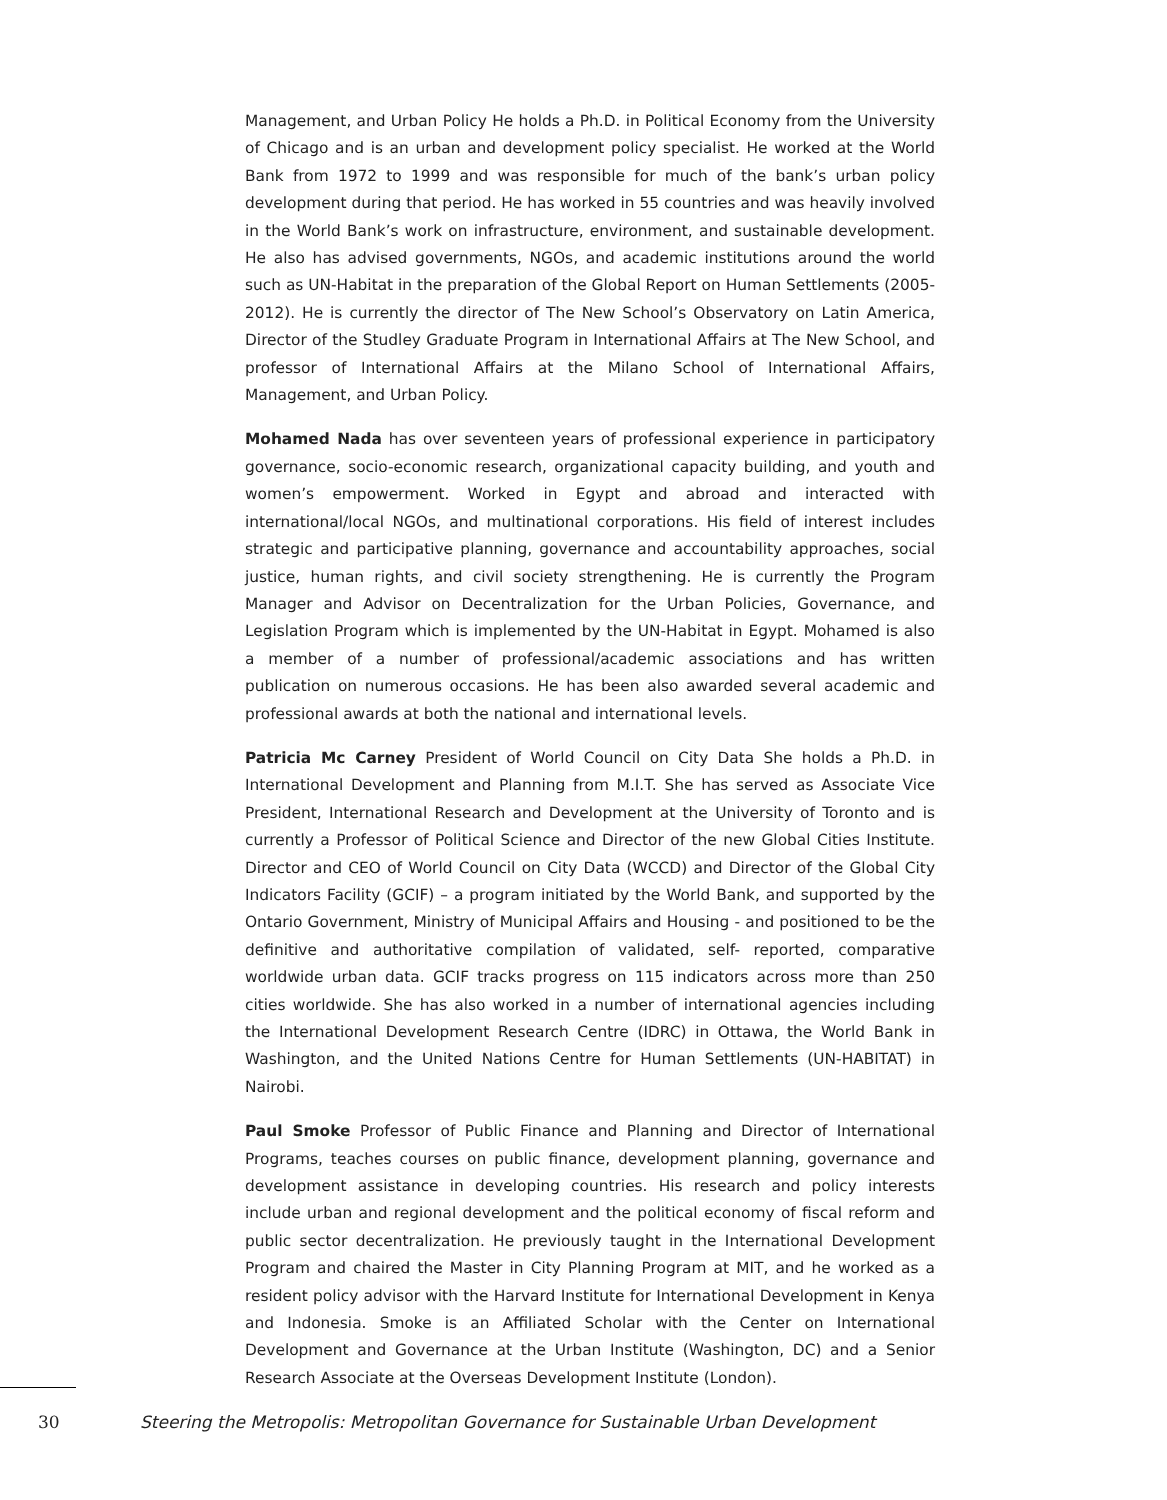Management, and Urban Policy He holds a Ph.D. in Political Economy from the University of Chicago and is an urban and development policy specialist. He worked at the World Bank from 1972 to 1999 and was responsible for much of the bank’s urban policy development during that period. He has worked in 55 countries and was heavily involved in the World Bank’s work on infrastructure, environment, and sustainable development. He also has advised governments, NGOs, and academic institutions around the world such as UN-Habitat in the preparation of the Global Report on Human Settlements (2005-2012). He is currently the director of The New School’s Observatory on Latin America, Director of the Studley Graduate Program in International Affairs at The New School, and professor of International Affairs at the Milano School of International Affairs, Management, and Urban Policy.
Mohamed Nada has over seventeen years of professional experience in participatory governance, socio-economic research, organizational capacity building, and youth and women’s empowerment. Worked in Egypt and abroad and interacted with international/local NGOs, and multinational corporations. His field of interest includes strategic and participative planning, governance and accountability approaches, social justice, human rights, and civil society strengthening. He is currently the Program Manager and Advisor on Decentralization for the Urban Policies, Governance, and Legislation Program which is implemented by the UN-Habitat in Egypt. Mohamed is also a member of a number of professional/academic associations and has written publication on numerous occasions. He has been also awarded several academic and professional awards at both the national and international levels.
Patricia Mc Carney President of World Council on City Data She holds a Ph.D. in International Development and Planning from M.I.T. She has served as Associate Vice President, International Research and Development at the University of Toronto and is currently a Professor of Political Science and Director of the new Global Cities Institute. Director and CEO of World Council on City Data (WCCD) and Director of the Global City Indicators Facility (GCIF) – a program initiated by the World Bank, and supported by the Ontario Government, Ministry of Municipal Affairs and Housing - and positioned to be the definitive and authoritative compilation of validated, self- reported, comparative worldwide urban data. GCIF tracks progress on 115 indicators across more than 250 cities worldwide. She has also worked in a number of international agencies including the International Development Research Centre (IDRC) in Ottawa, the World Bank in Washington, and the United Nations Centre for Human Settlements (UN-HABITAT) in Nairobi.
Paul Smoke Professor of Public Finance and Planning and Director of International Programs, teaches courses on public finance, development planning, governance and development assistance in developing countries. His research and policy interests include urban and regional development and the political economy of fiscal reform and public sector decentralization. He previously taught in the International Development Program and chaired the Master in City Planning Program at MIT, and he worked as a resident policy advisor with the Harvard Institute for International Development in Kenya and Indonesia. Smoke is an Affiliated Scholar with the Center on International Development and Governance at the Urban Institute (Washington, DC) and a Senior Research Associate at the Overseas Development Institute (London).
30 Steering the Metropolis: Metropolitan Governance for Sustainable Urban Development